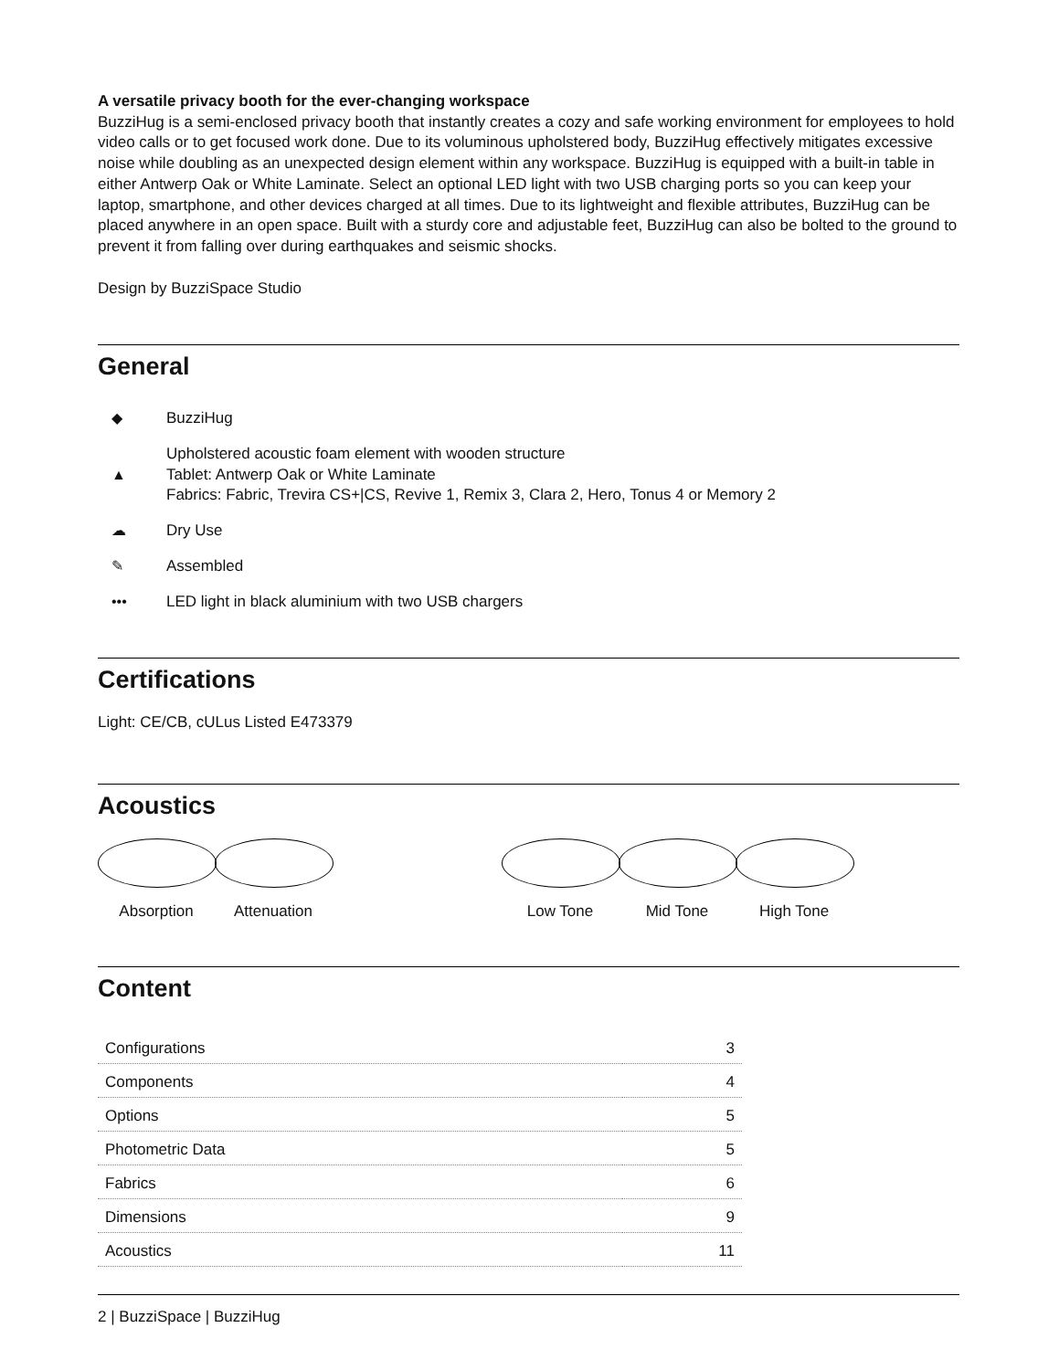A versatile privacy booth for the ever-changing workspace
BuzziHug is a semi-enclosed privacy booth that instantly creates a cozy and safe working environment for employees to hold video calls or to get focused work done. Due to its voluminous upholstered body, BuzziHug effectively mitigates excessive noise while doubling as an unexpected design element within any workspace. BuzziHug is equipped with a built-in table in either Antwerp Oak or White Laminate. Select an optional LED light with two USB charging ports so you can keep your laptop, smartphone, and other devices charged at all times. Due to its lightweight and flexible attributes, BuzziHug can be placed anywhere in an open space. Built with a sturdy core and adjustable feet, BuzziHug can also be bolted to the ground to prevent it from falling over during earthquakes and seismic shocks.
Design by BuzziSpace Studio
General
◆ BuzziHug
▲ Upholstered acoustic foam element with wooden structure
Tablet: Antwerp Oak or White Laminate
Fabrics: Fabric, Trevira CS+|CS, Revive 1, Remix 3, Clara 2, Hero, Tonus 4 or Memory 2
☁ Dry Use
✎ Assembled
••• LED light in black aluminium with two USB chargers
Certifications
Light: CE/CB, cULus Listed E473379
Acoustics
Absorption Attenuation Low Tone Mid Tone High Tone
Content
| Configurations | 3 |
| Components | 4 |
| Options | 5 |
| Photometric Data | 5 |
| Fabrics | 6 |
| Dimensions | 9 |
| Acoustics | 11 |
2 | BuzziSpace | BuzziHug